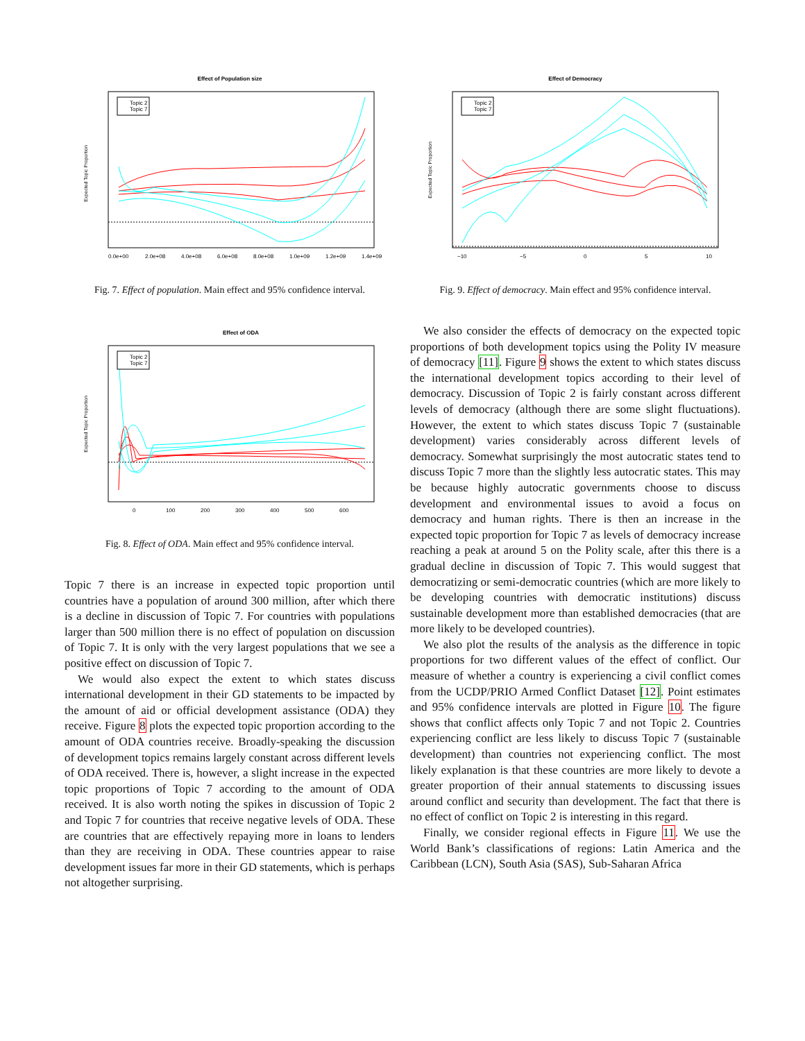Effect of Population size
Expected Topic Proportion
Topic 2
Topic 7
0.0e+00
2.0e+08
4.0e+08
6.0e+08
8.0e+08
1.0e+09
1.2e+09
1.4e+09
Fig. 7. Effect of population. Main effect and 95% confidence interval.
Effect of ODA
Expected Topic Proportion
Topic 2
Topic 7
0
100
200
300
400
500
600
Fig. 8. Effect of ODA. Main effect and 95% confidence interval.
Topic 7 there is an increase in expected topic proportion until countries have a population of around 300 million, after which there is a decline in discussion of Topic 7. For countries with populations larger than 500 million there is no effect of population on discussion of Topic 7. It is only with the very largest populations that we see a positive effect on discussion of Topic 7.
We would also expect the extent to which states discuss international development in their GD statements to be impacted by the amount of aid or official development assistance (ODA) they receive. Figure 8 plots the expected topic proportion according to the amount of ODA countries receive. Broadly-speaking the discussion of development topics remains largely constant across different levels of ODA received. There is, however, a slight increase in the expected topic proportions of Topic 7 according to the amount of ODA received. It is also worth noting the spikes in discussion of Topic 2 and Topic 7 for countries that receive negative levels of ODA. These are countries that are effectively repaying more in loans to lenders than they are receiving in ODA. These countries appear to raise development issues far more in their GD statements, which is perhaps not altogether surprising.
Effect of Democracy
Expected Topic Proportion
Topic 2
Topic 7
−10
−5
0
5
10
Fig. 9. Effect of democracy. Main effect and 95% confidence interval.
We also consider the effects of democracy on the expected topic proportions of both development topics using the Polity IV measure of democracy [11]. Figure 9 shows the extent to which states discuss the international development topics according to their level of democracy. Discussion of Topic 2 is fairly constant across different levels of democracy (although there are some slight fluctuations). However, the extent to which states discuss Topic 7 (sustainable development) varies considerably across different levels of democracy. Somewhat surprisingly the most autocratic states tend to discuss Topic 7 more than the slightly less autocratic states. This may be because highly autocratic governments choose to discuss development and environmental issues to avoid a focus on democracy and human rights. There is then an increase in the expected topic proportion for Topic 7 as levels of democracy increase reaching a peak at around 5 on the Polity scale, after this there is a gradual decline in discussion of Topic 7. This would suggest that democratizing or semi-democratic countries (which are more likely to be developing countries with democratic institutions) discuss sustainable development more than established democracies (that are more likely to be developed countries).
We also plot the results of the analysis as the difference in topic proportions for two different values of the effect of conflict. Our measure of whether a country is experiencing a civil conflict comes from the UCDP/PRIO Armed Conflict Dataset [12]. Point estimates and 95% confidence intervals are plotted in Figure 10. The figure shows that conflict affects only Topic 7 and not Topic 2. Countries experiencing conflict are less likely to discuss Topic 7 (sustainable development) than countries not experiencing conflict. The most likely explanation is that these countries are more likely to devote a greater proportion of their annual statements to discussing issues around conflict and security than development. The fact that there is no effect of conflict on Topic 2 is interesting in this regard.
Finally, we consider regional effects in Figure 11. We use the World Bank’s classifications of regions: Latin America and the Caribbean (LCN), South Asia (SAS), Sub-Saharan Africa